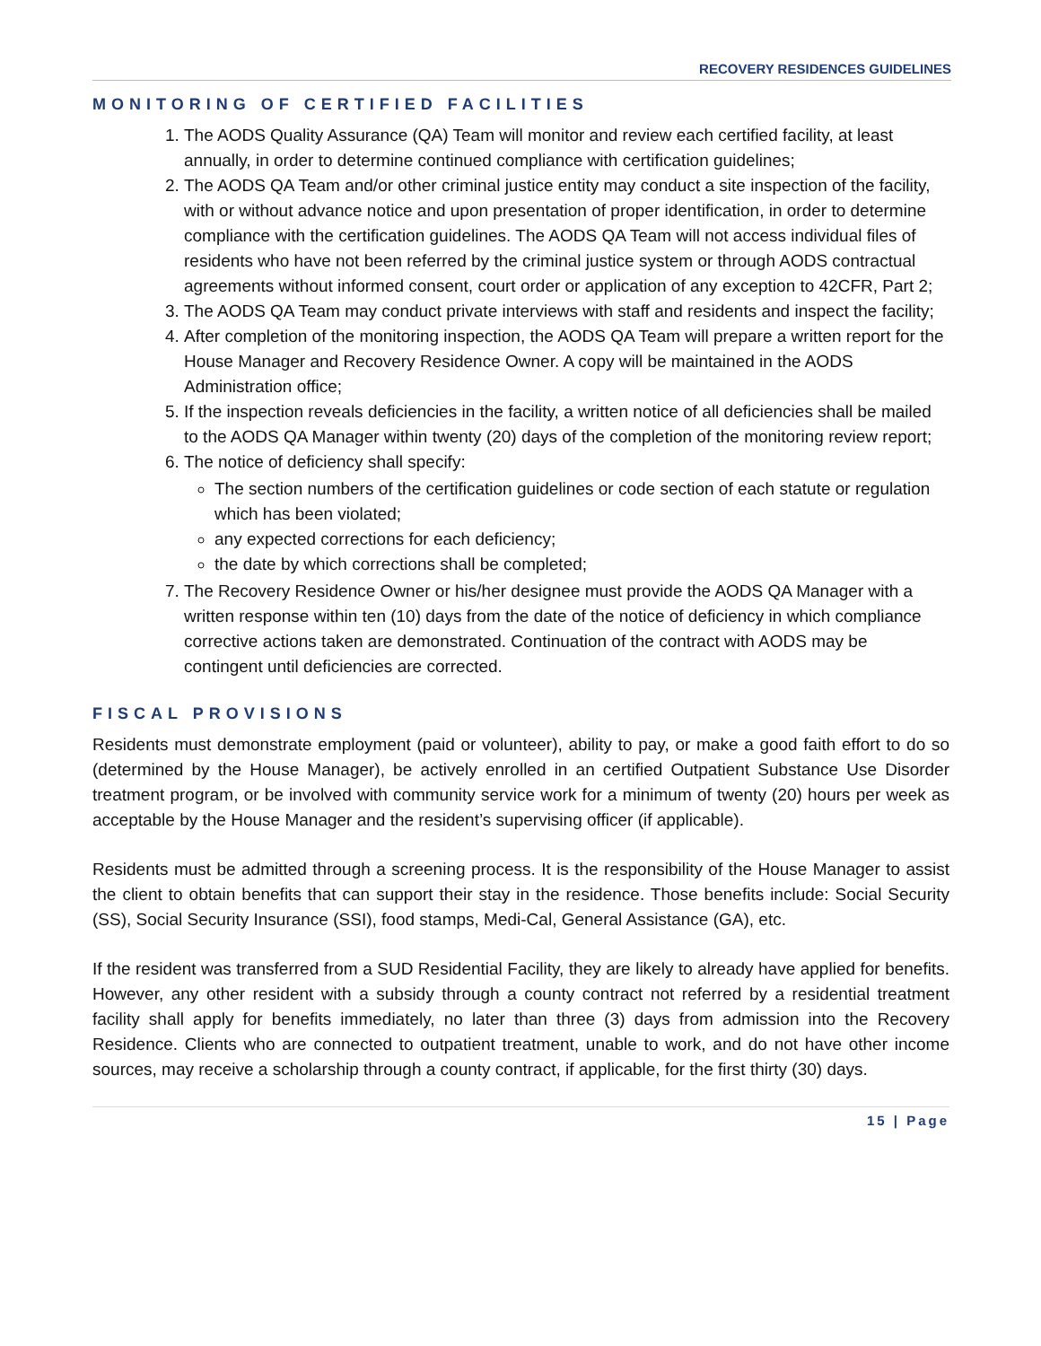RECOVERY RESIDENCES GUIDELINES
MONITORING OF CERTIFIED FACILITIES
1. The AODS Quality Assurance (QA) Team will monitor and review each certified facility, at least annually, in order to determine continued compliance with certification guidelines;
2. The AODS QA Team and/or other criminal justice entity may conduct a site inspection of the facility, with or without advance notice and upon presentation of proper identification, in order to determine compliance with the certification guidelines. The AODS QA Team will not access individual files of residents who have not been referred by the criminal justice system or through AODS contractual agreements without informed consent, court order or application of any exception to 42CFR, Part 2;
3. The AODS QA Team may conduct private interviews with staff and residents and inspect the facility;
4. After completion of the monitoring inspection, the AODS QA Team will prepare a written report for the House Manager and Recovery Residence Owner. A copy will be maintained in the AODS Administration office;
5. If the inspection reveals deficiencies in the facility, a written notice of all deficiencies shall be mailed to the AODS QA Manager within twenty (20) days of the completion of the monitoring review report;
6. The notice of deficiency shall specify:
The section numbers of the certification guidelines or code section of each statute or regulation which has been violated;
any expected corrections for each deficiency;
the date by which corrections shall be completed;
7. The Recovery Residence Owner or his/her designee must provide the AODS QA Manager with a written response within ten (10) days from the date of the notice of deficiency in which compliance corrective actions taken are demonstrated. Continuation of the contract with AODS may be contingent until deficiencies are corrected.
FISCAL PROVISIONS
Residents must demonstrate employment (paid or volunteer), ability to pay, or make a good faith effort to do so (determined by the House Manager), be actively enrolled in an certified Outpatient Substance Use Disorder treatment program, or be involved with community service work for a minimum of twenty (20) hours per week as acceptable by the House Manager and the resident’s supervising officer (if applicable).
Residents must be admitted through a screening process. It is the responsibility of the House Manager to assist the client to obtain benefits that can support their stay in the residence. Those benefits include: Social Security (SS), Social Security Insurance (SSI), food stamps, Medi-Cal, General Assistance (GA), etc.
If the resident was transferred from a SUD Residential Facility, they are likely to already have applied for benefits. However, any other resident with a subsidy through a county contract not referred by a residential treatment facility shall apply for benefits immediately, no later than three (3) days from admission into the Recovery Residence. Clients who are connected to outpatient treatment, unable to work, and do not have other income sources, may receive a scholarship through a county contract, if applicable, for the first thirty (30) days.
15 | Page